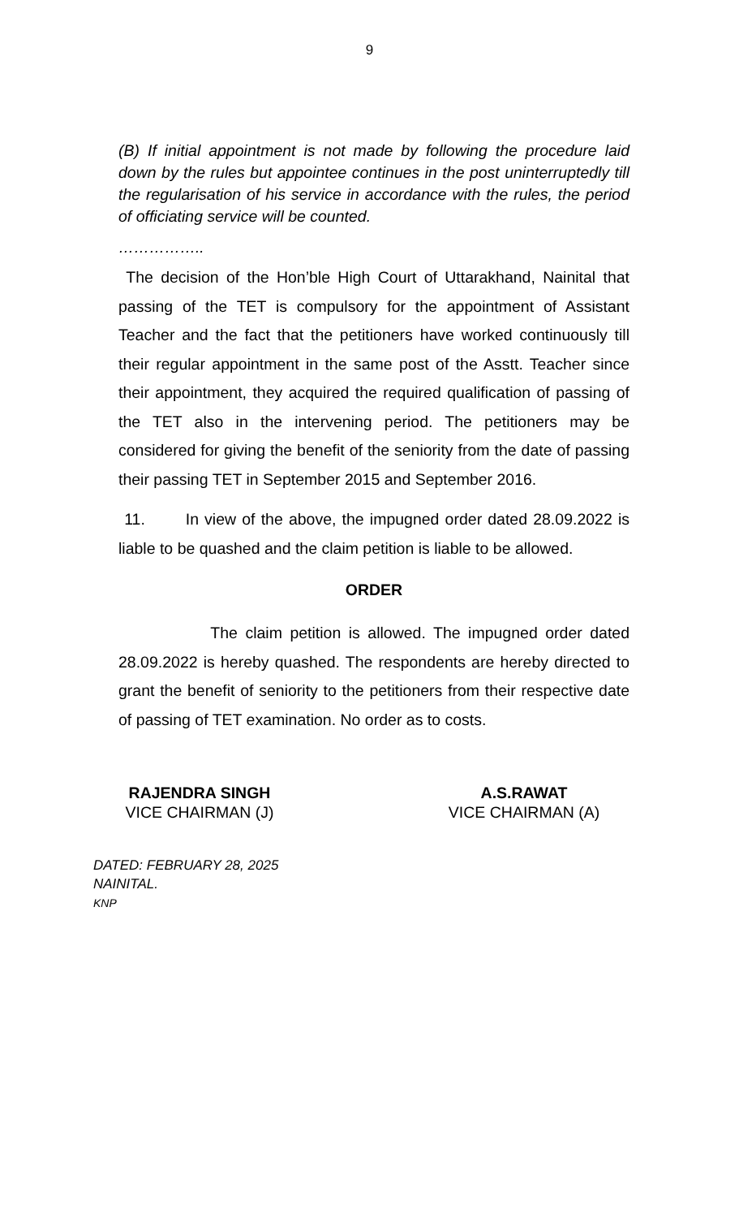9
(B) If initial appointment is not made by following the procedure laid down by the rules but appointee continues in the post uninterruptedly till the regularisation of his service in accordance with the rules, the period of officiating service will be counted.
……………..
The decision of the Hon’ble High Court of Uttarakhand, Nainital that passing of the TET is compulsory for the appointment of Assistant Teacher and the fact that the petitioners have worked continuously till their regular appointment in the same post of the Asstt. Teacher since their appointment, they acquired the required qualification of passing of the TET also in the intervening period. The petitioners may be considered for giving the benefit of the seniority from the date of passing their passing TET in September 2015 and September 2016.
11. In view of the above, the impugned order dated 28.09.2022 is liable to be quashed and the claim petition is liable to be allowed.
ORDER
The claim petition is allowed. The impugned order dated 28.09.2022 is hereby quashed. The respondents are hereby directed to grant the benefit of seniority to the petitioners from their respective date of passing of TET examination. No order as to costs.
RAJENDRA SINGH
VICE CHAIRMAN (J)
A.S.RAWAT
VICE CHAIRMAN (A)
DATED: FEBRUARY 28, 2025
NAINITAL.
KNP